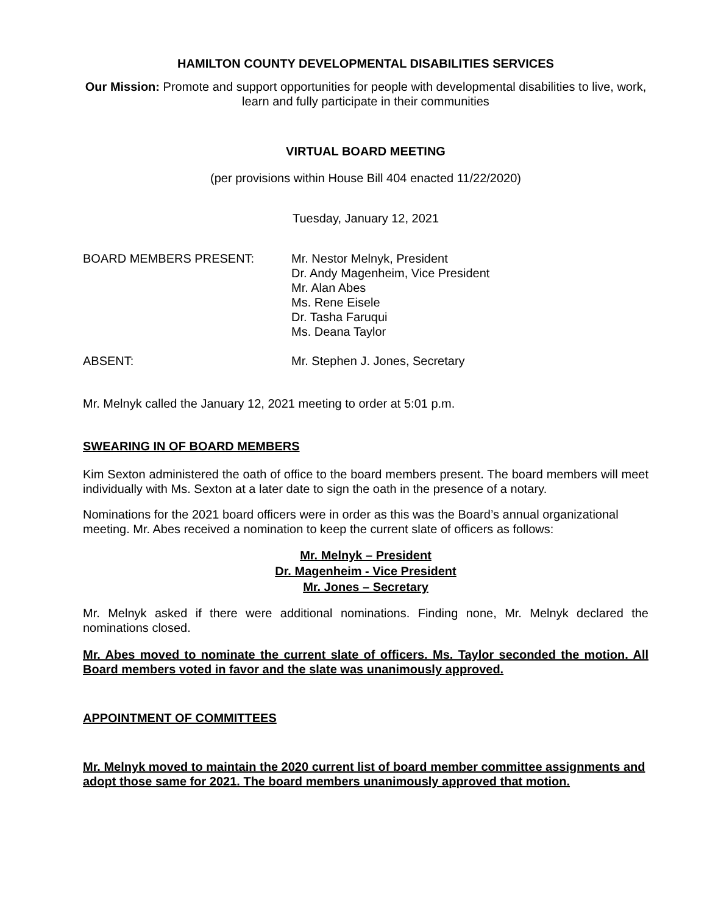HAMILTON COUNTY DEVELOPMENTAL DISABILITIES SERVICES
Our Mission: Promote and support opportunities for people with developmental disabilities to live, work, learn and fully participate in their communities
VIRTUAL BOARD MEETING
(per provisions within House Bill 404 enacted 11/22/2020)
Tuesday, January 12, 2021
BOARD MEMBERS PRESENT: Mr. Nestor Melnyk, President
Dr. Andy Magenheim, Vice President
Mr. Alan Abes
Ms. Rene Eisele
Dr. Tasha Faruqui
Ms. Deana Taylor
ABSENT: Mr. Stephen J. Jones, Secretary
Mr. Melnyk called the January 12, 2021 meeting to order at 5:01 p.m.
SWEARING IN OF BOARD MEMBERS
Kim Sexton administered the oath of office to the board members present. The board members will meet individually with Ms. Sexton at a later date to sign the oath in the presence of a notary.
Nominations for the 2021 board officers were in order as this was the Board’s annual organizational meeting. Mr. Abes received a nomination to keep the current slate of officers as follows:
Mr. Melnyk – President
Dr. Magenheim - Vice President
Mr. Jones – Secretary
Mr. Melnyk asked if there were additional nominations. Finding none, Mr. Melnyk declared the nominations closed.
Mr. Abes moved to nominate the current slate of officers. Ms. Taylor seconded the motion. All Board members voted in favor and the slate was unanimously approved.
APPOINTMENT OF COMMITTEES
Mr. Melnyk moved to maintain the 2020 current list of board member committee assignments and adopt those same for 2021. The board members unanimously approved that motion.